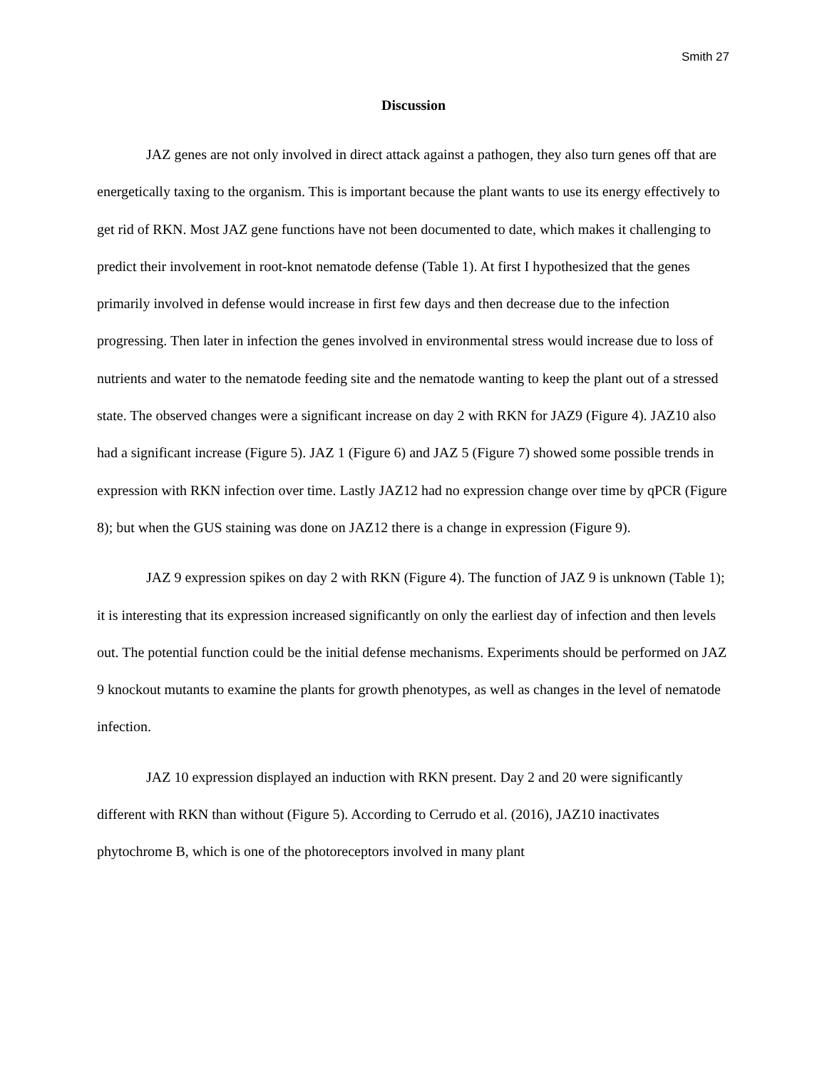Smith 27
Discussion
JAZ genes are not only involved in direct attack against a pathogen, they also turn genes off that are energetically taxing to the organism. This is important because the plant wants to use its energy effectively to get rid of RKN. Most JAZ gene functions have not been documented to date, which makes it challenging to predict their involvement in root-knot nematode defense (Table 1). At first I hypothesized that the genes primarily involved in defense would increase in first few days and then decrease due to the infection progressing. Then later in infection the genes involved in environmental stress would increase due to loss of nutrients and water to the nematode feeding site and the nematode wanting to keep the plant out of a stressed state. The observed changes were a significant increase on day 2 with RKN for JAZ9 (Figure 4). JAZ10 also had a significant increase (Figure 5). JAZ 1 (Figure 6) and JAZ 5 (Figure 7) showed some possible trends in expression with RKN infection over time. Lastly JAZ12 had no expression change over time by qPCR (Figure 8); but when the GUS staining was done on JAZ12 there is a change in expression (Figure 9).
JAZ 9 expression spikes on day 2 with RKN (Figure 4). The function of JAZ 9 is unknown (Table 1); it is interesting that its expression increased significantly on only the earliest day of infection and then levels out. The potential function could be the initial defense mechanisms. Experiments should be performed on JAZ 9 knockout mutants to examine the plants for growth phenotypes, as well as changes in the level of nematode infection.
JAZ 10 expression displayed an induction with RKN present. Day 2 and 20 were significantly different with RKN than without (Figure 5). According to Cerrudo et al. (2016), JAZ10 inactivates phytochrome B, which is one of the photoreceptors involved in many plant